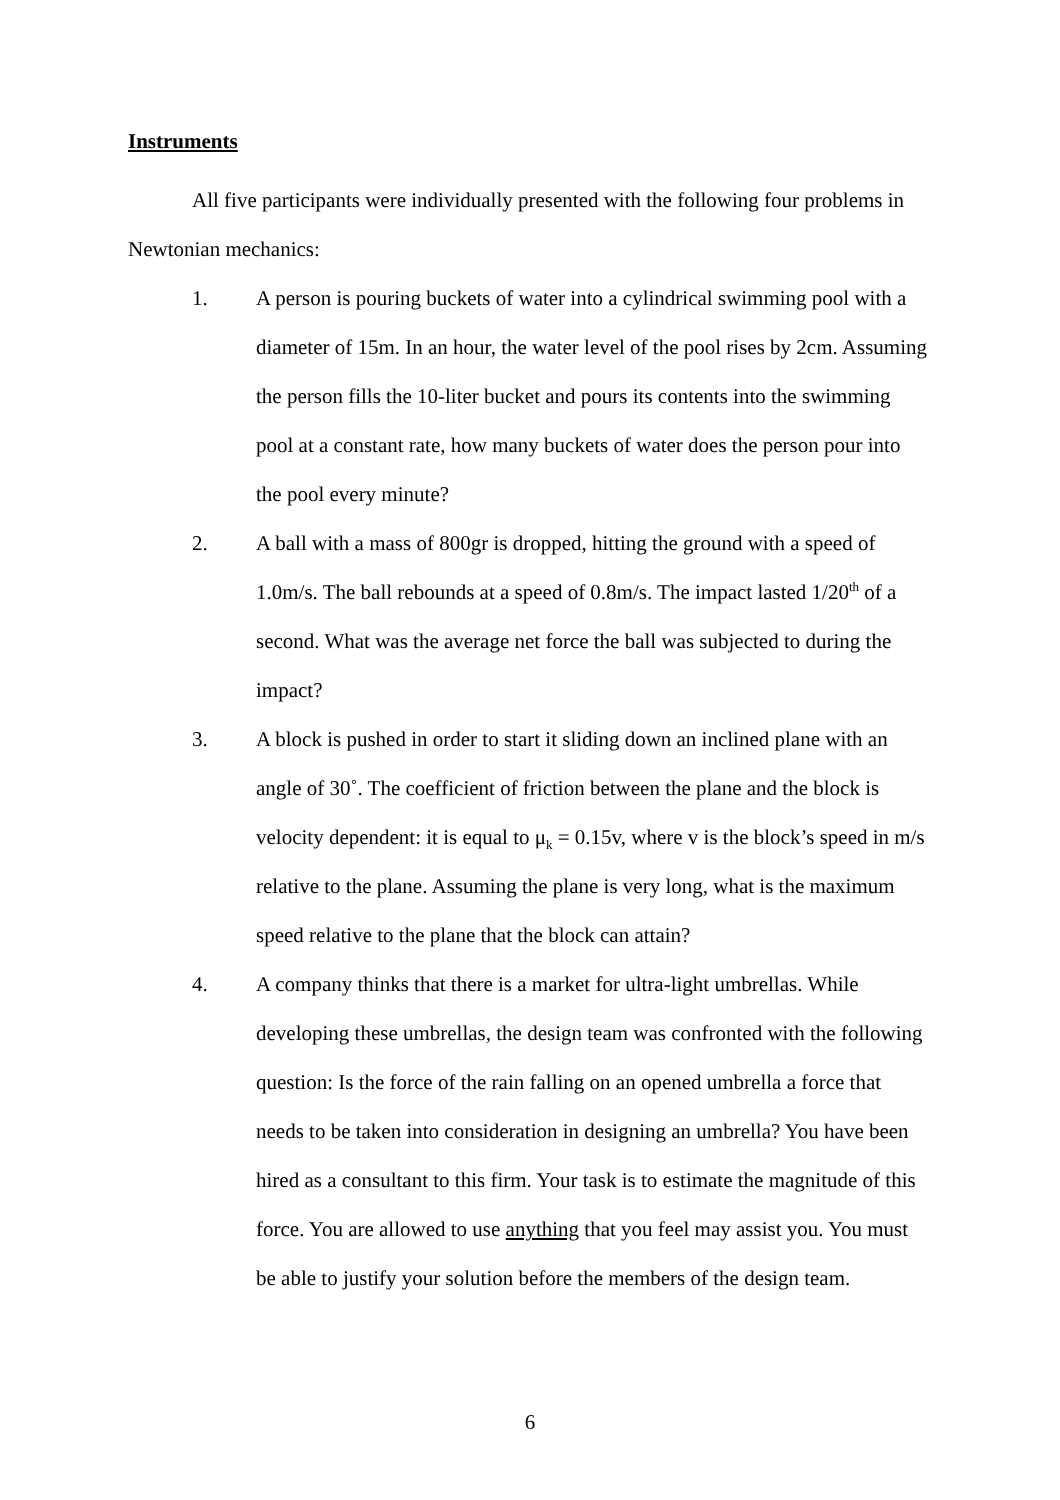Instruments
All five participants were individually presented with the following four problems in Newtonian mechanics:
1. A person is pouring buckets of water into a cylindrical swimming pool with a diameter of 15m. In an hour, the water level of the pool rises by 2cm. Assuming the person fills the 10-liter bucket and pours its contents into the swimming pool at a constant rate, how many buckets of water does the person pour into the pool every minute?
2. A ball with a mass of 800gr is dropped, hitting the ground with a speed of 1.0m/s. The ball rebounds at a speed of 0.8m/s. The impact lasted 1/20<sup>th</sup> of a second. What was the average net force the ball was subjected to during the impact?
3. A block is pushed in order to start it sliding down an inclined plane with an angle of 30˚. The coefficient of friction between the plane and the block is velocity dependent: it is equal to μ<sub>k</sub> = 0.15v, where v is the block’s speed in m/s relative to the plane. Assuming the plane is very long, what is the maximum speed relative to the plane that the block can attain?
4. A company thinks that there is a market for ultra-light umbrellas. While developing these umbrellas, the design team was confronted with the following question: Is the force of the rain falling on an opened umbrella a force that needs to be taken into consideration in designing an umbrella? You have been hired as a consultant to this firm. Your task is to estimate the magnitude of this force. You are allowed to use anything that you feel may assist you. You must be able to justify your solution before the members of the design team.
6